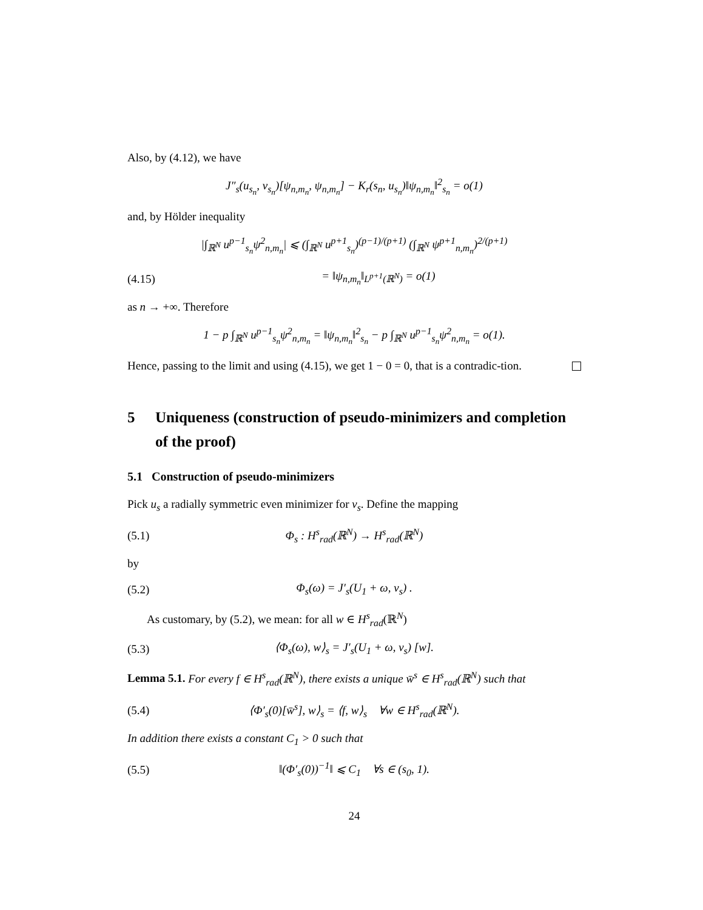Also, by (4.12), we have
J″<sub>s</sub>(u<sub>s<sub>n</sub></sub>, ν<sub>s<sub>n</sub></sub>)[ψ<sub>n,m<sub>n</sub></sub>, ψ<sub>n,m<sub>n</sub></sub>] − K<sub>r</sub>(s<sub>n</sub>, u<sub>s<sub>n</sub></sub>)‖ψ<sub>n,m<sub>n</sub></sub>‖<sup>2</sup><sub>s<sub>n</sub></sub> = o(1)
and, by Hölder inequality
|∫<sub>ℝ<sup>N</sup></sub> u<sup>p−1</sup><sub>s<sub>n</sub></sub>ψ<sup>2</sup><sub>n,m<sub>n</sub></sub>| ⩽ (∫<sub>ℝ<sup>N</sup></sub> u<sup>p+1</sup><sub>s<sub>n</sub></sub>)<sup>(p−1)/(p+1)</sup> (∫<sub>ℝ<sup>N</sup></sub> ψ<sup>p+1</sup><sub>n,m<sub>n</sub></sub>)<sup>2/(p+1)</sup>
(4.15) = ‖ψ<sub>n,m<sub>n</sub></sub>‖<sub>L<sup>p+1</sup>(ℝ<sup>N</sup>)</sub> = o(1)
as n → +∞. Therefore
1 − p ∫<sub>ℝ<sup>N</sup></sub> u<sup>p−1</sup><sub>s<sub>n</sub></sub>ψ<sup>2</sup><sub>n,m<sub>n</sub></sub> = ‖ψ<sub>n,m<sub>n</sub></sub>‖<sup>2</sup><sub>s<sub>n</sub></sub> − p ∫<sub>ℝ<sup>N</sup></sub> u<sup>p−1</sup><sub>s<sub>n</sub></sub>ψ<sup>2</sup><sub>n,m<sub>n</sub></sub> = o(1).
Hence, passing to the limit and using (4.15), we get 1 − 0 = 0, that is a contradic-tion.
5 Uniqueness (construction of pseudo-minimizers and completion of the proof)
5.1 Construction of pseudo-minimizers
Pick u<sub>s</sub> a radially symmetric even minimizer for ν<sub>s</sub>. Define the mapping
(5.1) Φ<sub>s</sub> : H<sup>s</sup><sub>rad</sub>(ℝ<sup>N</sup>) → H<sup>s</sup><sub>rad</sub>(ℝ<sup>N</sup>)
by
(5.2) Φ<sub>s</sub>(ω) = J′<sub>s</sub>(U<sub>1</sub> + ω, ν<sub>s</sub>) .
As customary, by (5.2), we mean: for all w ∈ H<sup>s</sup><sub>rad</sub>(ℝ<sup>N</sup>)
(5.3) ⟨Φ<sub>s</sub>(ω), w⟩<sub>s</sub> = J′<sub>s</sub>(U<sub>1</sub> + ω, ν<sub>s</sub>) [w].
Lemma 5.1. For every f ∈ H<sup>s</sup><sub>rad</sub>(ℝ<sup>N</sup>), there exists a unique w̄<sup>s</sup> ∈ H<sup>s</sup><sub>rad</sub>(ℝ<sup>N</sup>) such that
(5.4) ⟨Φ′<sub>s</sub>(0)[w̄<sup>s</sup>], w⟩<sub>s</sub> = ⟨f, w⟩<sub>s</sub> ∀w ∈ H<sup>s</sup><sub>rad</sub>(ℝ<sup>N</sup>).
In addition there exists a constant C<sub>1</sub> > 0 such that
(5.5) ‖(Φ′<sub>s</sub>(0))<sup>−1</sup>‖ ⩽ C<sub>1</sub> ∀s ∈ (s<sub>0</sub>, 1).
24